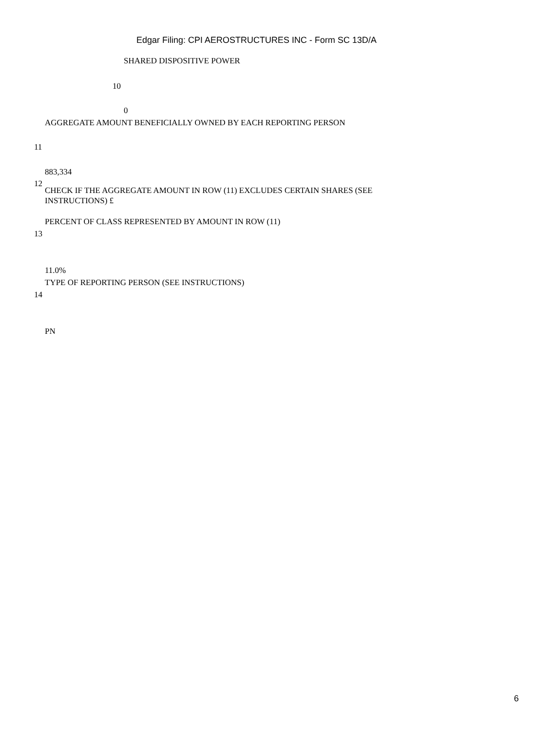Edgar Filing: CPI AEROSTRUCTURES INC - Form SC 13D/A
SHARED DISPOSITIVE POWER
10
0
AGGREGATE AMOUNT BENEFICIALLY OWNED BY EACH REPORTING PERSON
11
883,334
12
CHECK IF THE AGGREGATE AMOUNT IN ROW (11) EXCLUDES CERTAIN SHARES (SEE
INSTRUCTIONS) £
PERCENT OF CLASS REPRESENTED BY AMOUNT IN ROW (11)
13
11.0%
TYPE OF REPORTING PERSON (SEE INSTRUCTIONS)
14
PN
6